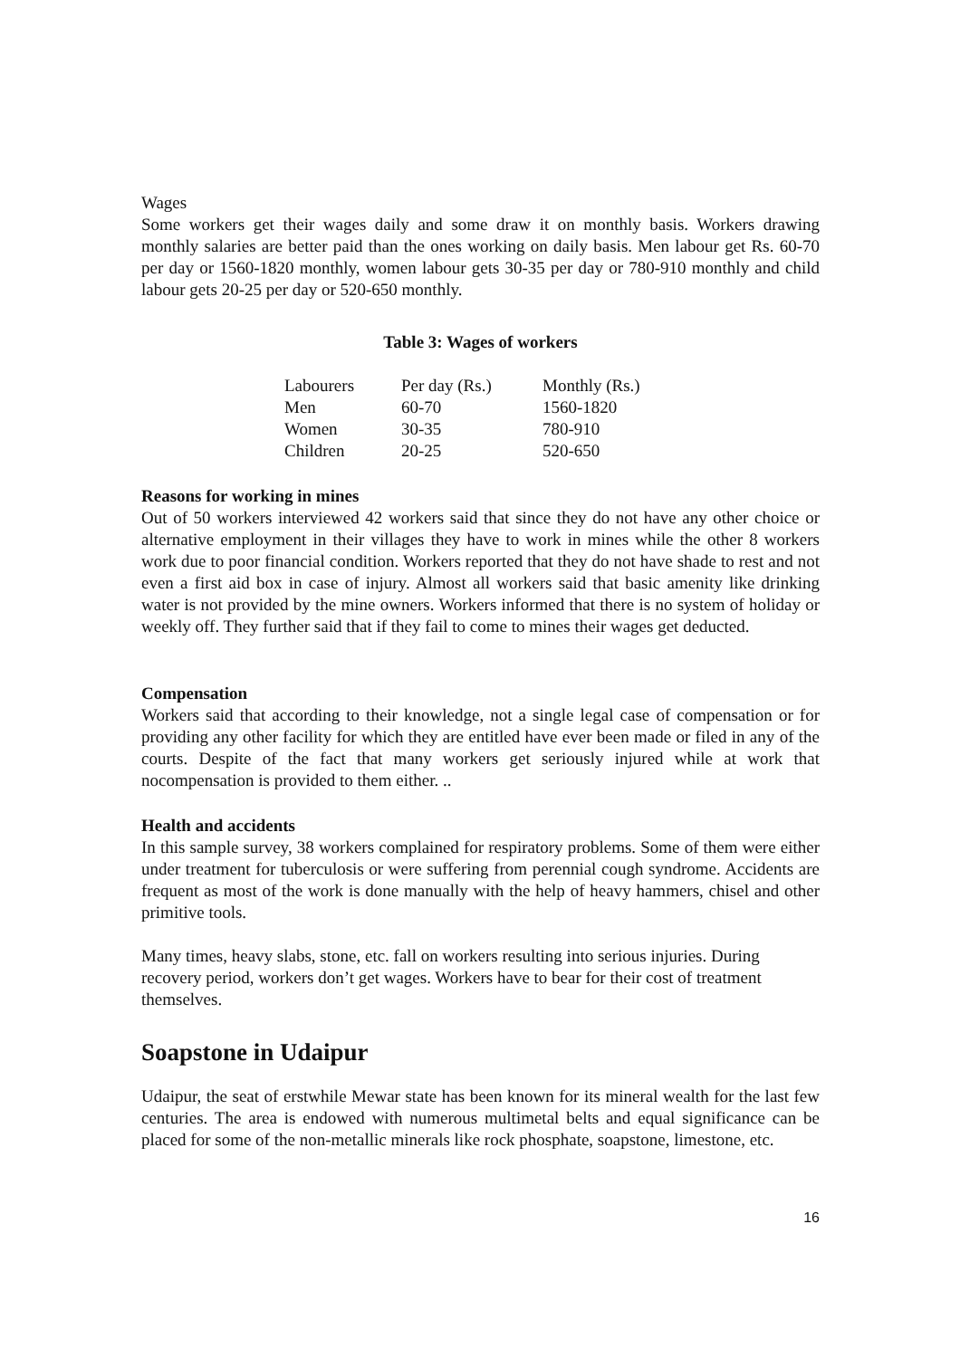Wages
Some workers get their wages daily and some draw it on monthly basis. Workers drawing monthly salaries are better paid than the ones working on daily basis. Men labour get Rs. 60-70 per day or 1560-1820 monthly, women labour gets 30-35 per day or 780-910 monthly and child labour gets 20-25 per day or 520-650 monthly.
Table 3: Wages of workers
| Labourers | Per day (Rs.) | Monthly (Rs.) |
| --- | --- | --- |
| Men | 60-70 | 1560-1820 |
| Women | 30-35 | 780-910 |
| Children | 20-25 | 520-650 |
Reasons for working in mines
Out of 50 workers interviewed 42 workers said that since they do not have any other choice or alternative employment in their villages they have to work in mines while the other 8 workers work due to poor financial condition. Workers reported that they do not have shade to rest and not even a first aid box in case of injury. Almost all workers said that basic amenity like drinking water is not provided by the mine owners. Workers informed that there is no system of holiday or weekly off. They further said that if they fail to come to mines their wages get deducted.
Compensation
Workers said that according to their knowledge, not a single legal case of compensation or for providing any other facility for which they are entitled have ever been made or filed in any of the courts. Despite of the fact that many workers get seriously injured while at work that nocompensation is provided to them either. ..
Health and accidents
In this sample survey, 38 workers complained for respiratory problems. Some of them were either under treatment for tuberculosis or were suffering from perennial cough syndrome. Accidents are frequent as most of the work is done manually with the help of heavy hammers, chisel and other primitive tools.
Many times, heavy slabs, stone, etc. fall on workers resulting into serious injuries. During recovery period, workers don’t get wages. Workers have to bear for their cost of treatment themselves.
Soapstone in Udaipur
Udaipur, the seat of erstwhile Mewar state has been known for its mineral wealth for the last few centuries. The area is endowed with numerous multimetal belts and equal significance can be placed for some of the non-metallic minerals like rock phosphate, soapstone, limestone, etc.
16